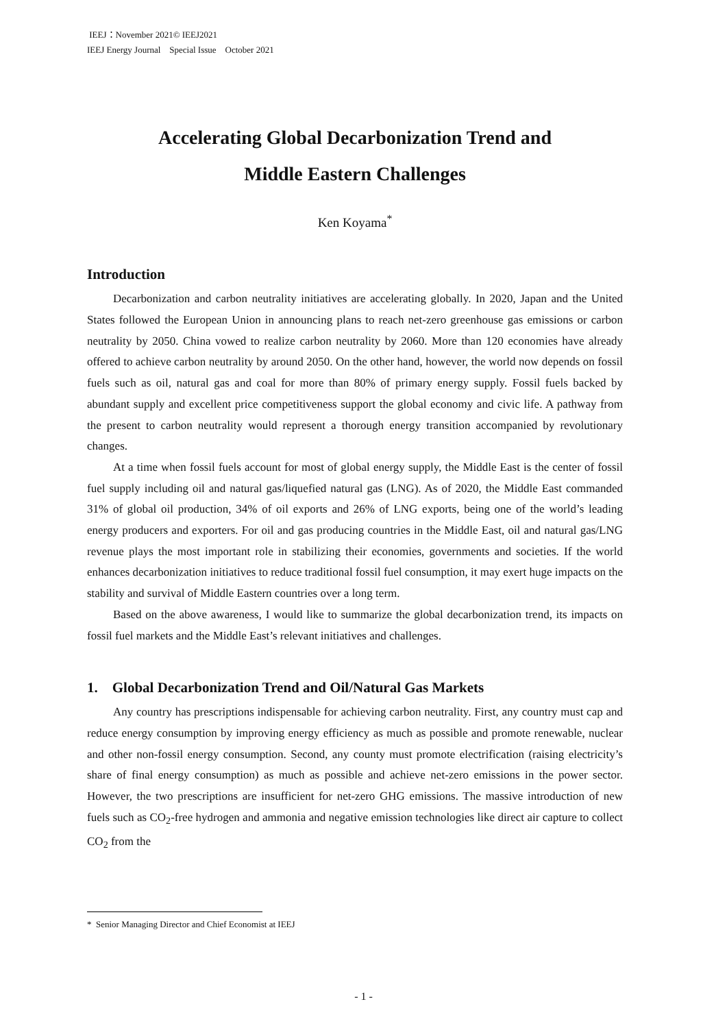IEEJ：November 2021© IEEJ2021
IEEJ Energy Journal　Special Issue　October 2021
Accelerating Global Decarbonization Trend and
Middle Eastern Challenges
Ken Koyama<sup>*</sup>
Introduction
Decarbonization and carbon neutrality initiatives are accelerating globally. In 2020, Japan and the United States followed the European Union in announcing plans to reach net-zero greenhouse gas emissions or carbon neutrality by 2050. China vowed to realize carbon neutrality by 2060. More than 120 economies have already offered to achieve carbon neutrality by around 2050. On the other hand, however, the world now depends on fossil fuels such as oil, natural gas and coal for more than 80% of primary energy supply. Fossil fuels backed by abundant supply and excellent price competitiveness support the global economy and civic life. A pathway from the present to carbon neutrality would represent a thorough energy transition accompanied by revolutionary changes.
At a time when fossil fuels account for most of global energy supply, the Middle East is the center of fossil fuel supply including oil and natural gas/liquefied natural gas (LNG). As of 2020, the Middle East commanded 31% of global oil production, 34% of oil exports and 26% of LNG exports, being one of the world’s leading energy producers and exporters. For oil and gas producing countries in the Middle East, oil and natural gas/LNG revenue plays the most important role in stabilizing their economies, governments and societies. If the world enhances decarbonization initiatives to reduce traditional fossil fuel consumption, it may exert huge impacts on the stability and survival of Middle Eastern countries over a long term.
Based on the above awareness, I would like to summarize the global decarbonization trend, its impacts on fossil fuel markets and the Middle East’s relevant initiatives and challenges.
1. Global Decarbonization Trend and Oil/Natural Gas Markets
Any country has prescriptions indispensable for achieving carbon neutrality. First, any country must cap and reduce energy consumption by improving energy efficiency as much as possible and promote renewable, nuclear and other non-fossil energy consumption. Second, any county must promote electrification (raising electricity’s share of final energy consumption) as much as possible and achieve net-zero emissions in the power sector. However, the two prescriptions are insufficient for net-zero GHG emissions. The massive introduction of new fuels such as CO<sub>2</sub>-free hydrogen and ammonia and negative emission technologies like direct air capture to collect CO<sub>2</sub> from the
* Senior Managing Director and Chief Economist at IEEJ
- 1 -